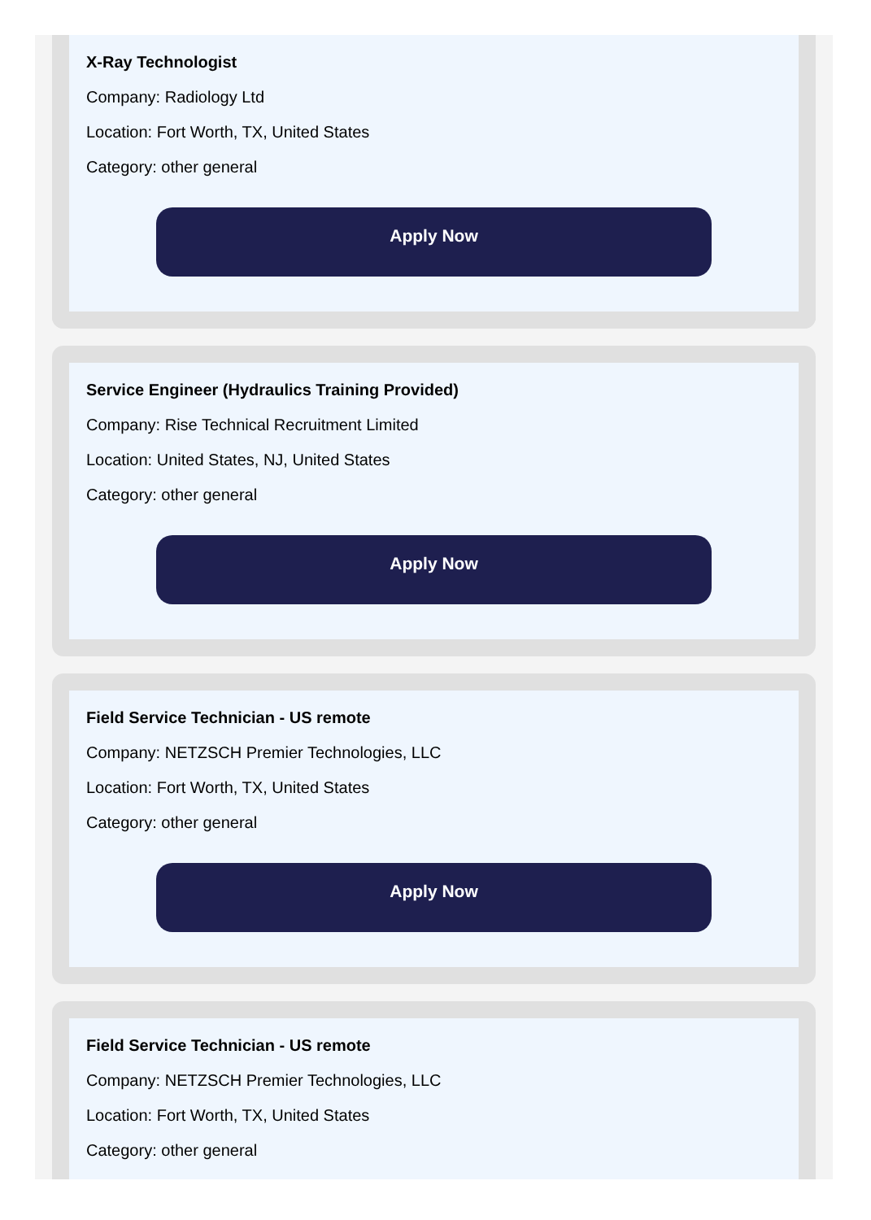X-Ray Technologist
Company: Radiology Ltd
Location: Fort Worth, TX, United States
Category: other general
Apply Now
Service Engineer (Hydraulics Training Provided)
Company: Rise Technical Recruitment Limited
Location: United States, NJ, United States
Category: other general
Apply Now
Field Service Technician - US remote
Company: NETZSCH Premier Technologies, LLC
Location: Fort Worth, TX, United States
Category: other general
Apply Now
Field Service Technician - US remote
Company: NETZSCH Premier Technologies, LLC
Location: Fort Worth, TX, United States
Category: other general